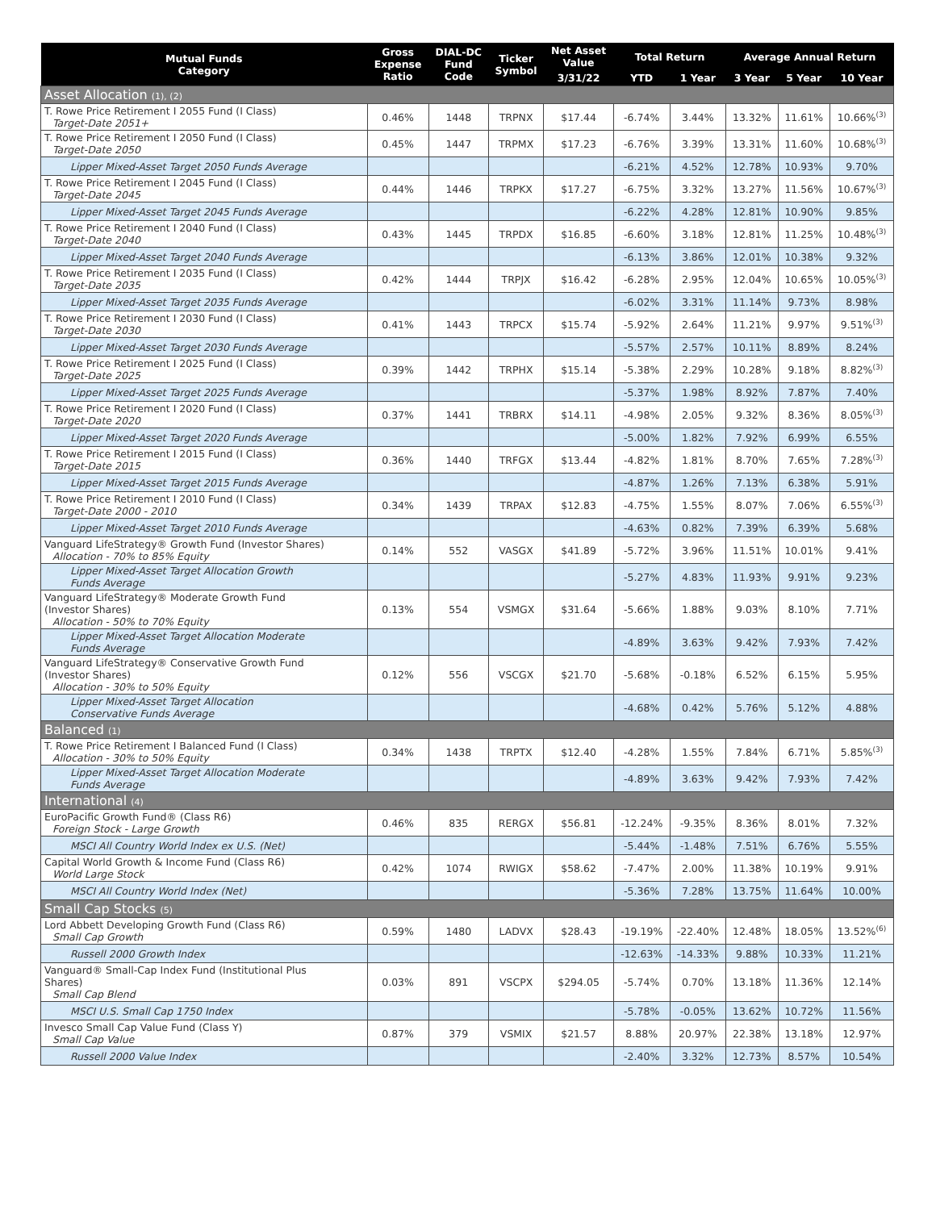| Mutual Funds Category | Gross Expense Ratio | DIAL-DC Fund Code | Ticker Symbol | Net Asset Value | Total Return | | Average Annual Return | | |
| --- | --- | --- | --- | --- | --- | --- | --- | --- | --- |
| | | | | 3/31/22 | YTD | 1 Year | 3 Year | 5 Year | 10 Year |
| Asset Allocation (1), (2) | | | | | | | | | |
| T. Rowe Price Retirement I 2055 Fund (I Class) Target-Date 2051+ | 0.46% | 1448 | TRPNX | $17.44 | -6.74% | 3.44% | 13.32% | 11.61% | 10.66%<sup>(3)</sup> |
| T. Rowe Price Retirement I 2050 Fund (I Class) Target-Date 2050 | 0.45% | 1447 | TRPMX | $17.23 | -6.76% | 3.39% | 13.31% | 11.60% | 10.68%<sup>(3)</sup> |
| Lipper Mixed-Asset Target 2050 Funds Average | | | | | -6.21% | 4.52% | 12.78% | 10.93% | 9.70% |
| T. Rowe Price Retirement I 2045 Fund (I Class) Target-Date 2045 | 0.44% | 1446 | TRPKX | $17.27 | -6.75% | 3.32% | 13.27% | 11.56% | 10.67%<sup>(3)</sup> |
| Lipper Mixed-Asset Target 2045 Funds Average | | | | | -6.22% | 4.28% | 12.81% | 10.90% | 9.85% |
| T. Rowe Price Retirement I 2040 Fund (I Class) Target-Date 2040 | 0.43% | 1445 | TRPDX | $16.85 | -6.60% | 3.18% | 12.81% | 11.25% | 10.48%<sup>(3)</sup> |
| Lipper Mixed-Asset Target 2040 Funds Average | | | | | -6.13% | 3.86% | 12.01% | 10.38% | 9.32% |
| T. Rowe Price Retirement I 2035 Fund (I Class) Target-Date 2035 | 0.42% | 1444 | TRPJX | $16.42 | -6.28% | 2.95% | 12.04% | 10.65% | 10.05%<sup>(3)</sup> |
| Lipper Mixed-Asset Target 2035 Funds Average | | | | | -6.02% | 3.31% | 11.14% | 9.73% | 8.98% |
| T. Rowe Price Retirement I 2030 Fund (I Class) Target-Date 2030 | 0.41% | 1443 | TRPCX | $15.74 | -5.92% | 2.64% | 11.21% | 9.97% | 9.51%<sup>(3)</sup> |
| Lipper Mixed-Asset Target 2030 Funds Average | | | | | -5.57% | 2.57% | 10.11% | 8.89% | 8.24% |
| T. Rowe Price Retirement I 2025 Fund (I Class) Target-Date 2025 | 0.39% | 1442 | TRPHX | $15.14 | -5.38% | 2.29% | 10.28% | 9.18% | 8.82%<sup>(3)</sup> |
| Lipper Mixed-Asset Target 2025 Funds Average | | | | | -5.37% | 1.98% | 8.92% | 7.87% | 7.40% |
| T. Rowe Price Retirement I 2020 Fund (I Class) Target-Date 2020 | 0.37% | 1441 | TRBRX | $14.11 | -4.98% | 2.05% | 9.32% | 8.36% | 8.05%<sup>(3)</sup> |
| Lipper Mixed-Asset Target 2020 Funds Average | | | | | -5.00% | 1.82% | 7.92% | 6.99% | 6.55% |
| T. Rowe Price Retirement I 2015 Fund (I Class) Target-Date 2015 | 0.36% | 1440 | TRFGX | $13.44 | -4.82% | 1.81% | 8.70% | 7.65% | 7.28%<sup>(3)</sup> |
| Lipper Mixed-Asset Target 2015 Funds Average | | | | | -4.87% | 1.26% | 7.13% | 6.38% | 5.91% |
| T. Rowe Price Retirement I 2010 Fund (I Class) Target-Date 2000 - 2010 | 0.34% | 1439 | TRPAX | $12.83 | -4.75% | 1.55% | 8.07% | 7.06% | 6.55%<sup>(3)</sup> |
| Lipper Mixed-Asset Target 2010 Funds Average | | | | | -4.63% | 0.82% | 7.39% | 6.39% | 5.68% |
| Vanguard LifeStrategy® Growth Fund (Investor Shares) Allocation - 70% to 85% Equity | 0.14% | 552 | VASGX | $41.89 | -5.72% | 3.96% | 11.51% | 10.01% | 9.41% |
| Lipper Mixed-Asset Target Allocation Growth Funds Average | | | | | -5.27% | 4.83% | 11.93% | 9.91% | 9.23% |
| Vanguard LifeStrategy® Moderate Growth Fund (Investor Shares) Allocation - 50% to 70% Equity | 0.13% | 554 | VSMGX | $31.64 | -5.66% | 1.88% | 9.03% | 8.10% | 7.71% |
| Lipper Mixed-Asset Target Allocation Moderate Funds Average | | | | | -4.89% | 3.63% | 9.42% | 7.93% | 7.42% |
| Vanguard LifeStrategy® Conservative Growth Fund (Investor Shares) Allocation - 30% to 50% Equity | 0.12% | 556 | VSCGX | $21.70 | -5.68% | -0.18% | 6.52% | 6.15% | 5.95% |
| Lipper Mixed-Asset Target Allocation Conservative Funds Average | | | | | -4.68% | 0.42% | 5.76% | 5.12% | 4.88% |
| Balanced (1) | | | | | | | | | |
| T. Rowe Price Retirement I Balanced Fund (I Class) Allocation - 30% to 50% Equity | 0.34% | 1438 | TRPTX | $12.40 | -4.28% | 1.55% | 7.84% | 6.71% | 5.85%<sup>(3)</sup> |
| Lipper Mixed-Asset Target Allocation Moderate Funds Average | | | | | -4.89% | 3.63% | 9.42% | 7.93% | 7.42% |
| International (4) | | | | | | | | | |
| EuroPacific Growth Fund® (Class R6) Foreign Stock - Large Growth | 0.46% | 835 | RERGX | $56.81 | -12.24% | -9.35% | 8.36% | 8.01% | 7.32% |
| MSCI All Country World Index ex U.S. (Net) | | | | | -5.44% | -1.48% | 7.51% | 6.76% | 5.55% |
| Capital World Growth & Income Fund (Class R6) World Large Stock | 0.42% | 1074 | RWIGX | $58.62 | -7.47% | 2.00% | 11.38% | 10.19% | 9.91% |
| MSCI All Country World Index (Net) | | | | | -5.36% | 7.28% | 13.75% | 11.64% | 10.00% |
| Small Cap Stocks (5) | | | | | | | | | |
| Lord Abbett Developing Growth Fund (Class R6) Small Cap Growth | 0.59% | 1480 | LADVX | $28.43 | -19.19% | -22.40% | 12.48% | 18.05% | 13.52%<sup>(6)</sup> |
| Russell 2000 Growth Index | | | | | -12.63% | -14.33% | 9.88% | 10.33% | 11.21% |
| Vanguard® Small-Cap Index Fund (Institutional Plus Shares) Small Cap Blend | 0.03% | 891 | VSCPX | $294.05 | -5.74% | 0.70% | 13.18% | 11.36% | 12.14% |
| MSCI U.S. Small Cap 1750 Index | | | | | -5.78% | -0.05% | 13.62% | 10.72% | 11.56% |
| Invesco Small Cap Value Fund (Class Y) Small Cap Value | 0.87% | 379 | VSMIX | $21.57 | 8.88% | 20.97% | 22.38% | 13.18% | 12.97% |
| Russell 2000 Value Index | | | | | -2.40% | 3.32% | 12.73% | 8.57% | 10.54% |